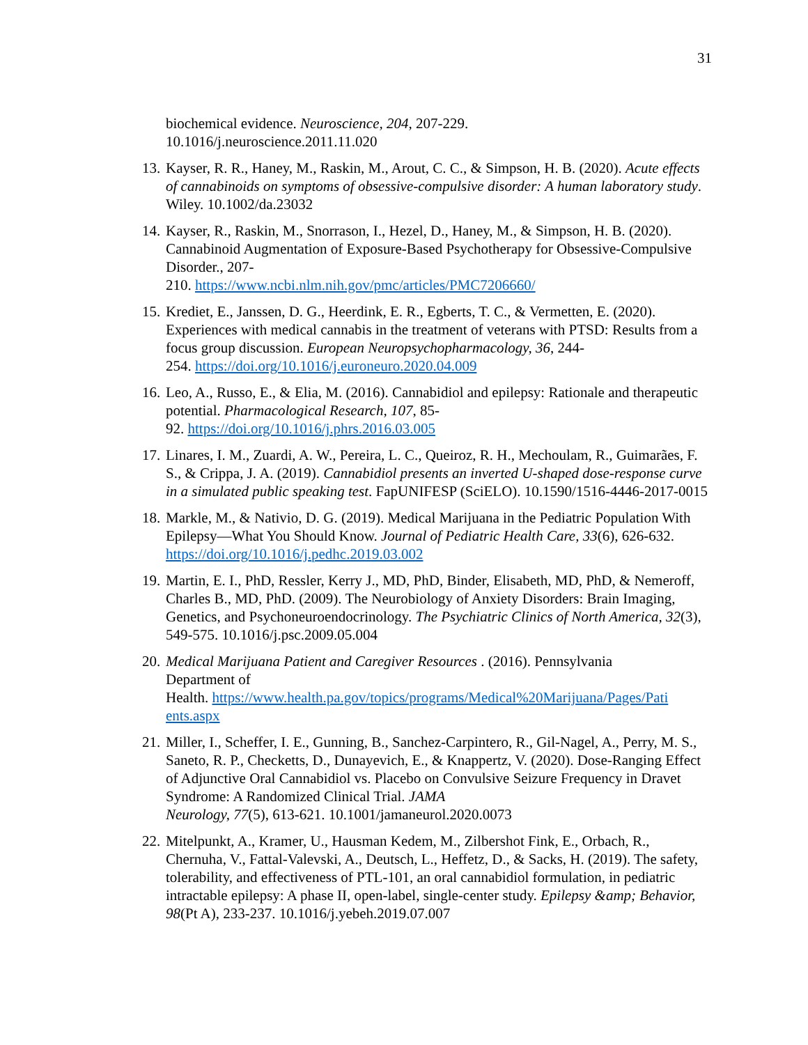31
biochemical evidence. Neuroscience, 204, 207-229.
10.1016/j.neuroscience.2011.11.020
13.
Kayser, R. R., Haney, M., Raskin, M., Arout, C. C., & Simpson, H. B. (2020). Acute effects of cannabinoids on symptoms of obsessive-compulsive disorder: A human laboratory study. Wiley. 10.1002/da.23032
14.
Kayser, R., Raskin, M., Snorrason, I., Hezel, D., Haney, M., & Simpson, H. B. (2020). Cannabinoid Augmentation of Exposure-Based Psychotherapy for Obsessive-Compulsive Disorder., 207-
210. https://www.ncbi.nlm.nih.gov/pmc/articles/PMC7206660/
15.
Krediet, E., Janssen, D. G., Heerdink, E. R., Egberts, T. C., & Vermetten, E. (2020). Experiences with medical cannabis in the treatment of veterans with PTSD: Results from a focus group discussion. European Neuropsychopharmacology, 36, 244-
254. https://doi.org/10.1016/j.euroneuro.2020.04.009
16.
Leo, A., Russo, E., & Elia, M. (2016). Cannabidiol and epilepsy: Rationale and therapeutic potential. Pharmacological Research, 107, 85-
92. https://doi.org/10.1016/j.phrs.2016.03.005
17.
Linares, I. M., Zuardi, A. W., Pereira, L. C., Queiroz, R. H., Mechoulam, R., Guimarães, F. S., & Crippa, J. A. (2019). Cannabidiol presents an inverted U-shaped dose-response curve in a simulated public speaking test. FapUNIFESP (SciELO). 10.1590/1516-4446-2017-0015
18.
Markle, M., & Nativio, D. G. (2019). Medical Marijuana in the Pediatric Population With Epilepsy—What You Should Know. Journal of Pediatric Health Care, 33(6), 626-632. https://doi.org/10.1016/j.pedhc.2019.03.002
19.
Martin, E. I., PhD, Ressler, Kerry J., MD, PhD, Binder, Elisabeth, MD, PhD, & Nemeroff, Charles B., MD, PhD. (2009). The Neurobiology of Anxiety Disorders: Brain Imaging, Genetics, and Psychoneuroendocrinology. The Psychiatric Clinics of North America, 32(3), 549-575. 10.1016/j.psc.2009.05.004
20.
Medical Marijuana Patient and Caregiver Resources . (2016). Pennsylvania
Department of
Health. https://www.health.pa.gov/topics/programs/Medical%20Marijuana/Pages/Pati
ents.aspx
21.
Miller, I., Scheffer, I. E., Gunning, B., Sanchez-Carpintero, R., Gil-Nagel, A., Perry, M. S., Saneto, R. P., Checketts, D., Dunayevich, E., & Knappertz, V. (2020). Dose-Ranging Effect of Adjunctive Oral Cannabidiol vs. Placebo on Convulsive Seizure Frequency in Dravet Syndrome: A Randomized Clinical Trial. JAMA
Neurology, 77(5), 613-621. 10.1001/jamaneurol.2020.0073
22.
Mitelpunkt, A., Kramer, U., Hausman Kedem, M., Zilbershot Fink, E., Orbach, R., Chernuha, V., Fattal-Valevski, A., Deutsch, L., Heffetz, D., & Sacks, H. (2019). The safety, tolerability, and effectiveness of PTL-101, an oral cannabidiol formulation, in pediatric intractable epilepsy: A phase II, open-label, single-center study. Epilepsy &amp; Behavior, 98(Pt A), 233-237. 10.1016/j.yebeh.2019.07.007